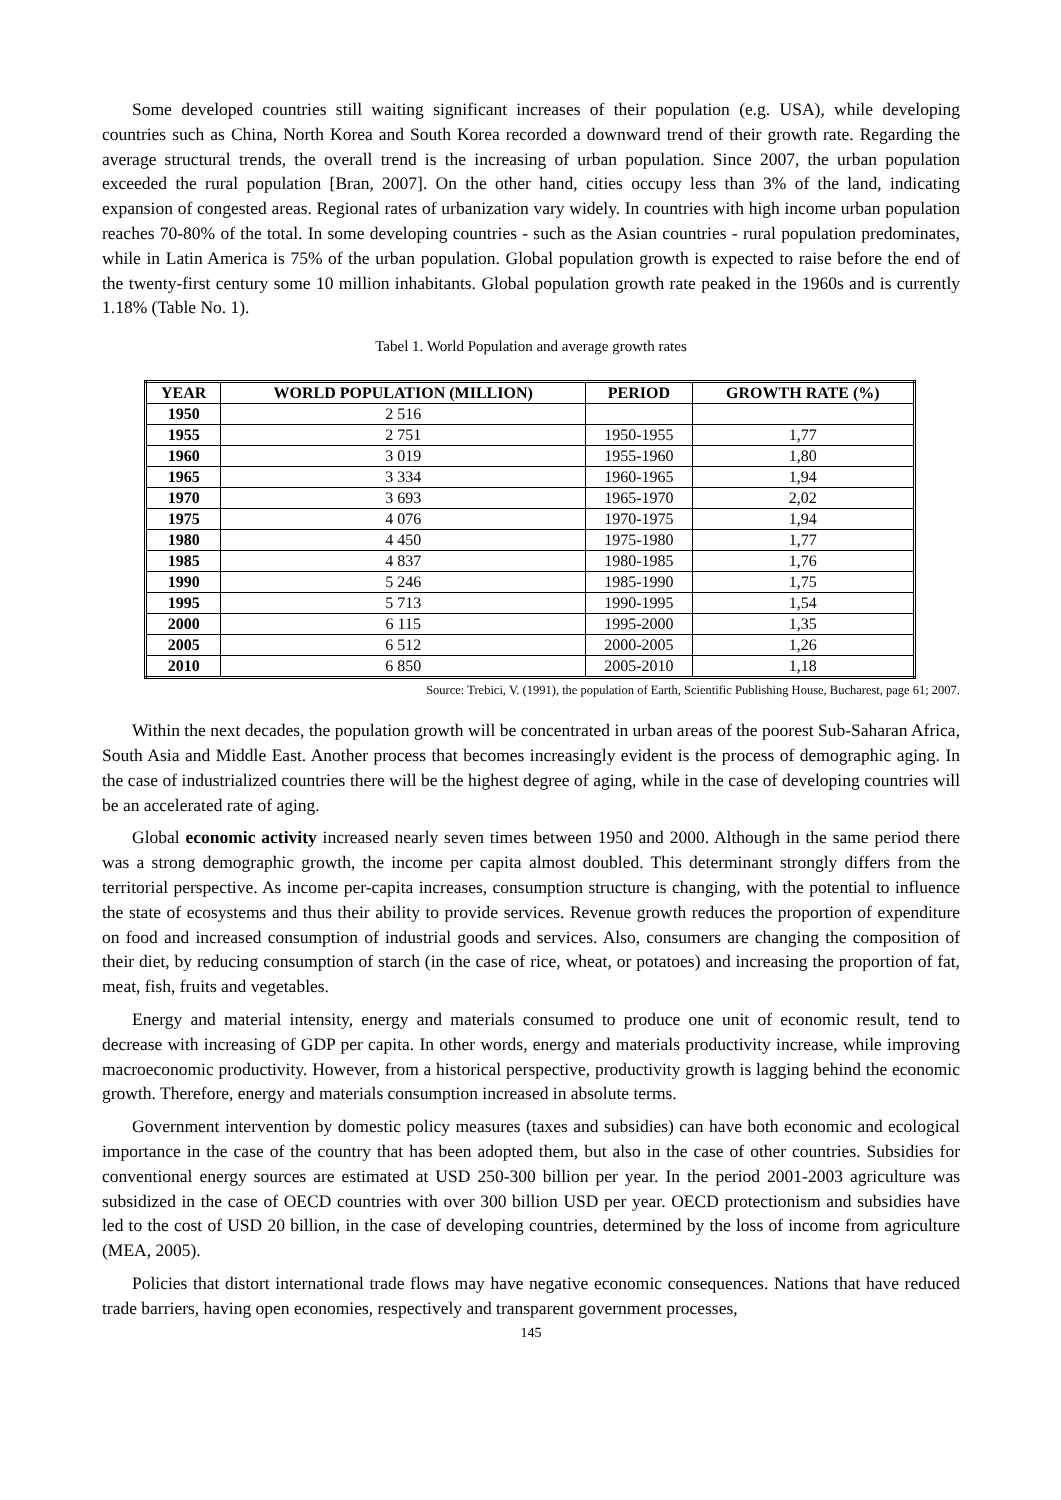Some developed countries still waiting significant increases of their population (e.g. USA), while developing countries such as China, North Korea and South Korea recorded a downward trend of their growth rate. Regarding the average structural trends, the overall trend is the increasing of urban population. Since 2007, the urban population exceeded the rural population [Bran, 2007]. On the other hand, cities occupy less than 3% of the land, indicating expansion of congested areas. Regional rates of urbanization vary widely. In countries with high income urban population reaches 70-80% of the total. In some developing countries - such as the Asian countries - rural population predominates, while in Latin America is 75% of the urban population. Global population growth is expected to raise before the end of the twenty-first century some 10 million inhabitants. Global population growth rate peaked in the 1960s and is currently 1.18% (Table No. 1).
Tabel 1. World Population and average growth rates
| YEAR | WORLD POPULATION (MILLION) | PERIOD | GROWTH RATE (%) |
| --- | --- | --- | --- |
| 1950 | 2 516 | | |
| 1955 | 2 751 | 1950-1955 | 1,77 |
| 1960 | 3 019 | 1955-1960 | 1,80 |
| 1965 | 3 334 | 1960-1965 | 1,94 |
| 1970 | 3 693 | 1965-1970 | 2,02 |
| 1975 | 4 076 | 1970-1975 | 1,94 |
| 1980 | 4 450 | 1975-1980 | 1,77 |
| 1985 | 4 837 | 1980-1985 | 1,76 |
| 1990 | 5 246 | 1985-1990 | 1,75 |
| 1995 | 5 713 | 1990-1995 | 1,54 |
| 2000 | 6 115 | 1995-2000 | 1,35 |
| 2005 | 6 512 | 2000-2005 | 1,26 |
| 2010 | 6 850 | 2005-2010 | 1,18 |
Source: Trebici, V. (1991), the population of Earth, Scientific Publishing House, Bucharest, page 61; 2007.
Within the next decades, the population growth will be concentrated in urban areas of the poorest Sub-Saharan Africa, South Asia and Middle East. Another process that becomes increasingly evident is the process of demographic aging. In the case of industrialized countries there will be the highest degree of aging, while in the case of developing countries will be an accelerated rate of aging.
Global economic activity increased nearly seven times between 1950 and 2000. Although in the same period there was a strong demographic growth, the income per capita almost doubled. This determinant strongly differs from the territorial perspective. As income per-capita increases, consumption structure is changing, with the potential to influence the state of ecosystems and thus their ability to provide services. Revenue growth reduces the proportion of expenditure on food and increased consumption of industrial goods and services. Also, consumers are changing the composition of their diet, by reducing consumption of starch (in the case of rice, wheat, or potatoes) and increasing the proportion of fat, meat, fish, fruits and vegetables.
Energy and material intensity, energy and materials consumed to produce one unit of economic result, tend to decrease with increasing of GDP per capita. In other words, energy and materials productivity increase, while improving macroeconomic productivity. However, from a historical perspective, productivity growth is lagging behind the economic growth. Therefore, energy and materials consumption increased in absolute terms.
Government intervention by domestic policy measures (taxes and subsidies) can have both economic and ecological importance in the case of the country that has been adopted them, but also in the case of other countries. Subsidies for conventional energy sources are estimated at USD 250-300 billion per year. In the period 2001-2003 agriculture was subsidized in the case of OECD countries with over 300 billion USD per year. OECD protectionism and subsidies have led to the cost of USD 20 billion, in the case of developing countries, determined by the loss of income from agriculture (MEA, 2005).
Policies that distort international trade flows may have negative economic consequences. Nations that have reduced trade barriers, having open economies, respectively and transparent government processes,
145